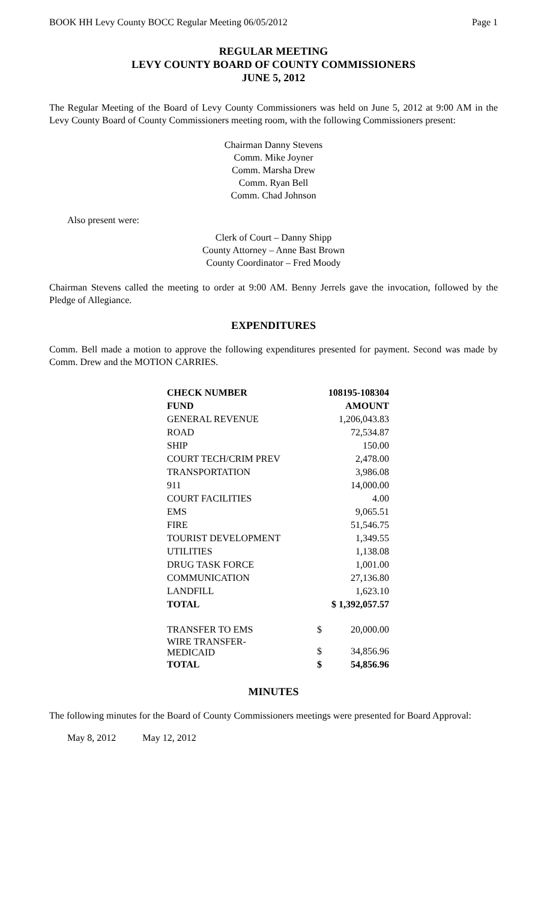BOOK HH Levy County BOCC Regular Meeting 06/05/2012 Page 1
REGULAR MEETING
LEVY COUNTY BOARD OF COUNTY COMMISSIONERS
JUNE 5, 2012
The Regular Meeting of the Board of Levy County Commissioners was held on June 5, 2012 at 9:00 AM in the Levy County Board of County Commissioners meeting room, with the following Commissioners present:
Chairman Danny Stevens
Comm. Mike Joyner
Comm. Marsha Drew
Comm. Ryan Bell
Comm. Chad Johnson
Also present were:
Clerk of Court – Danny Shipp
County Attorney – Anne Bast Brown
County Coordinator – Fred Moody
Chairman Stevens called the meeting to order at 9:00 AM. Benny Jerrels gave the invocation, followed by the Pledge of Allegiance.
EXPENDITURES
Comm. Bell made a motion to approve the following expenditures presented for payment. Second was made by Comm. Drew and the MOTION CARRIES.
| CHECK NUMBER | 108195-108304 | |
| FUND | AMOUNT | |
| GENERAL REVENUE | 1,206,043.83 | |
| ROAD | 72,534.87 | |
| SHIP | 150.00 | |
| COURT TECH/CRIM PREV | 2,478.00 | |
| TRANSPORTATION | 3,986.08 | |
| 911 | 14,000.00 | |
| COURT FACILITIES | 4.00 | |
| EMS | 9,065.51 | |
| FIRE | 51,546.75 | |
| TOURIST DEVELOPMENT | 1,349.55 | |
| UTILITIES | 1,138.08 | |
| DRUG TASK FORCE | 1,001.00 | |
| COMMUNICATION | 27,136.80 | |
| LANDFILL | 1,623.10 | |
| TOTAL | $ 1,392,057.57 | |
| TRANSFER TO EMS | $ | 20,000.00 |
| WIRE TRANSFER- MEDICAID | $ | 34,856.96 |
| TOTAL | $ | 54,856.96 |
MINUTES
The following minutes for the Board of County Commissioners meetings were presented for Board Approval:
May 8, 2012 May 12, 2012